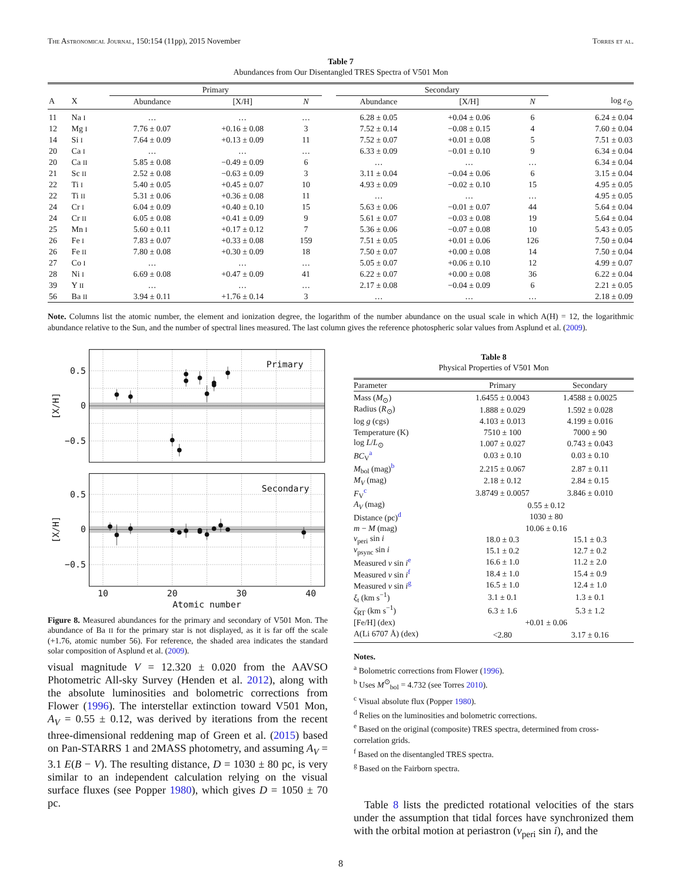The Astronomical Journal, 150:154 (11pp), 2015 November Torres et al.
Table 7
Abundances from Our Disentangled TRES Spectra of V501 Mon
| | | Primary | | | | Secondary | | | |
| --- | --- | --- | --- | --- | --- | --- | --- | --- | --- |
| A | X | Abundance | [X/H] | N | | Abundance | [X/H] | N | log ε<sub>⊙</sub> |
| 11 | Na I | … | … | … | | 6.28 ± 0.05 | +0.04 ± 0.06 | 6 | 6.24 ± 0.04 |
| 12 | Mg I | 7.76 ± 0.07 | +0.16 ± 0.08 | 3 | | 7.52 ± 0.14 | −0.08 ± 0.15 | 4 | 7.60 ± 0.04 |
| 14 | Si I | 7.64 ± 0.09 | +0.13 ± 0.09 | 11 | | 7.52 ± 0.07 | +0.01 ± 0.08 | 5 | 7.51 ± 0.03 |
| 20 | Ca I | … | … | … | | 6.33 ± 0.09 | −0.01 ± 0.10 | 9 | 6.34 ± 0.04 |
| 20 | Ca II | 5.85 ± 0.08 | −0.49 ± 0.09 | 6 | | … | … | … | 6.34 ± 0.04 |
| 21 | Sc II | 2.52 ± 0.08 | −0.63 ± 0.09 | 3 | | 3.11 ± 0.04 | −0.04 ± 0.06 | 6 | 3.15 ± 0.04 |
| 22 | Ti I | 5.40 ± 0.05 | +0.45 ± 0.07 | 10 | | 4.93 ± 0.09 | −0.02 ± 0.10 | 15 | 4.95 ± 0.05 |
| 22 | Ti II | 5.31 ± 0.06 | +0.36 ± 0.08 | 11 | | … | … | … | 4.95 ± 0.05 |
| 24 | Cr I | 6.04 ± 0.09 | +0.40 ± 0.10 | 15 | | 5.63 ± 0.06 | −0.01 ± 0.07 | 44 | 5.64 ± 0.04 |
| 24 | Cr II | 6.05 ± 0.08 | +0.41 ± 0.09 | 9 | | 5.61 ± 0.07 | −0.03 ± 0.08 | 19 | 5.64 ± 0.04 |
| 25 | Mn I | 5.60 ± 0.11 | +0.17 ± 0.12 | 7 | | 5.36 ± 0.06 | −0.07 ± 0.08 | 10 | 5.43 ± 0.05 |
| 26 | Fe I | 7.83 ± 0.07 | +0.33 ± 0.08 | 159 | | 7.51 ± 0.05 | +0.01 ± 0.06 | 126 | 7.50 ± 0.04 |
| 26 | Fe II | 7.80 ± 0.08 | +0.30 ± 0.09 | 18 | | 7.50 ± 0.07 | +0.00 ± 0.08 | 14 | 7.50 ± 0.04 |
| 27 | Co I | … | … | … | | 5.05 ± 0.07 | +0.06 ± 0.10 | 12 | 4.99 ± 0.07 |
| 28 | Ni I | 6.69 ± 0.08 | +0.47 ± 0.09 | 41 | | 6.22 ± 0.07 | +0.00 ± 0.08 | 36 | 6.22 ± 0.04 |
| 39 | Y II | … | … | … | | 2.17 ± 0.08 | −0.04 ± 0.09 | 6 | 2.21 ± 0.05 |
| 56 | Ba II | 3.94 ± 0.11 | +1.76 ± 0.14 | 3 | | … | … | … | 2.18 ± 0.09 |
Note. Columns list the atomic number, the element and ionization degree, the logarithm of the number abundance on the usual scale in which A(H) = 12, the logarithmic abundance relative to the Sun, and the number of spectral lines measured. The last column gives the reference photospheric solar values from Asplund et al. (2009).
Primary
Secondary
0.5
0
−0.5
0.5
0
−0.5
10
20
30
40
Atomic number
[X/H]
[X/H]
Figure 8. Measured abundances for the primary and secondary of V501 Mon. The abundance of Ba II for the primary star is not displayed, as it is far off the scale (+1.76, atomic number 56). For reference, the shaded area indicates the standard solar composition of Asplund et al. (2009).
visual magnitude V = 12.320 ± 0.020 from the AAVSO Photometric All-sky Survey (Henden et al. 2012), along with the absolute luminosities and bolometric corrections from Flower (1996). The interstellar extinction toward V501 Mon, A<sub>V</sub> = 0.55 ± 0.12, was derived by iterations from the recent three-dimensional reddening map of Green et al. (2015) based on Pan-STARRS 1 and 2MASS photometry, and assuming A<sub>V</sub> = 3.1 E(B − V). The resulting distance, D = 1030 ± 80 pc, is very similar to an independent calculation relying on the visual surface fluxes (see Popper 1980), which gives D = 1050 ± 70 pc.
Table 8
Physical Properties of V501 Mon
| Parameter | Primary | Secondary |
| --- | --- | --- |
| Mass ( M<sub>⊙</sub>) | 1.6455 ± 0.0043 | 1.4588 ± 0.0025 |
| Radius ( R<sub>⊙</sub>) | 1.888 ± 0.029 | 1.592 ± 0.028 |
| log g (cgs) | 4.103 ± 0.013 | 4.199 ± 0.016 |
| Temperature (K) | 7510 ± 100 | 7000 ± 90 |
| log L / L<sub>⊙</sub> | 1.007 ± 0.027 | 0.743 ± 0.043 |
| BC<sub>V</sub><sup>a</sup> | 0.03 ± 0.10 | 0.03 ± 0.10 |
| M<sub>bol</sub> (mag)<sup>b</sup> | 2.215 ± 0.067 | 2.87 ± 0.11 |
| M<sub>V</sub> (mag) | 2.18 ± 0.12 | 2.84 ± 0.15 |
| F<sub>V</sub><sup>c</sup> | 3.8749 ± 0.0057 | 3.846 ± 0.010 |
| A<sub>V</sub> (mag) | 0.55 ± 0.12 | |
| Distance (pc)<sup>d</sup> | 1030 ± 80 | |
| m − M (mag) | 10.06 ± 0.16 | |
| v<sub>peri</sub> sin i | 18.0 ± 0.3 | 15.1 ± 0.3 |
| v<sub>psync</sub> sin i | 15.1 ± 0.2 | 12.7 ± 0.2 |
| Measured v sin i<sup>e</sup> | 16.6 ± 1.0 | 11.2 ± 2.0 |
| Measured v sin i<sup>f</sup> | 18.4 ± 1.0 | 15.4 ± 0.9 |
| Measured v sin i<sup>g</sup> | 16.5 ± 1.0 | 12.4 ± 1.0 |
| ξ<sub>t</sub> (km s<sup>−1</sup>) | 3.1 ± 0.1 | 1.3 ± 0.1 |
| ζ<sub>RT</sub> (km s<sup>−1</sup>) | 6.3 ± 1.6 | 5.3 ± 1.2 |
| [Fe/H] (dex) | +0.01 ± 0.06 | |
| A(Li 6707 Å) (dex) | <2.80 | 3.17 ± 0.16 |
Notes.
<sup>a</sup> Bolometric corrections from Flower (1996).
<sup>b</sup> Uses M<sup>⊙</sup><sub>bol</sub> = 4.732 (see Torres 2010).
<sup>c</sup> Visual absolute flux (Popper 1980).
<sup>d</sup> Relies on the luminosities and bolometric corrections.
<sup>e</sup> Based on the original (composite) TRES spectra, determined from cross-correlation grids.
<sup>f</sup> Based on the disentangled TRES spectra.
<sup>g</sup> Based on the Fairborn spectra.
Table 8 lists the predicted rotational velocities of the stars under the assumption that tidal forces have synchronized them with the orbital motion at periastron (v<sub>peri</sub> sin i), and the
8